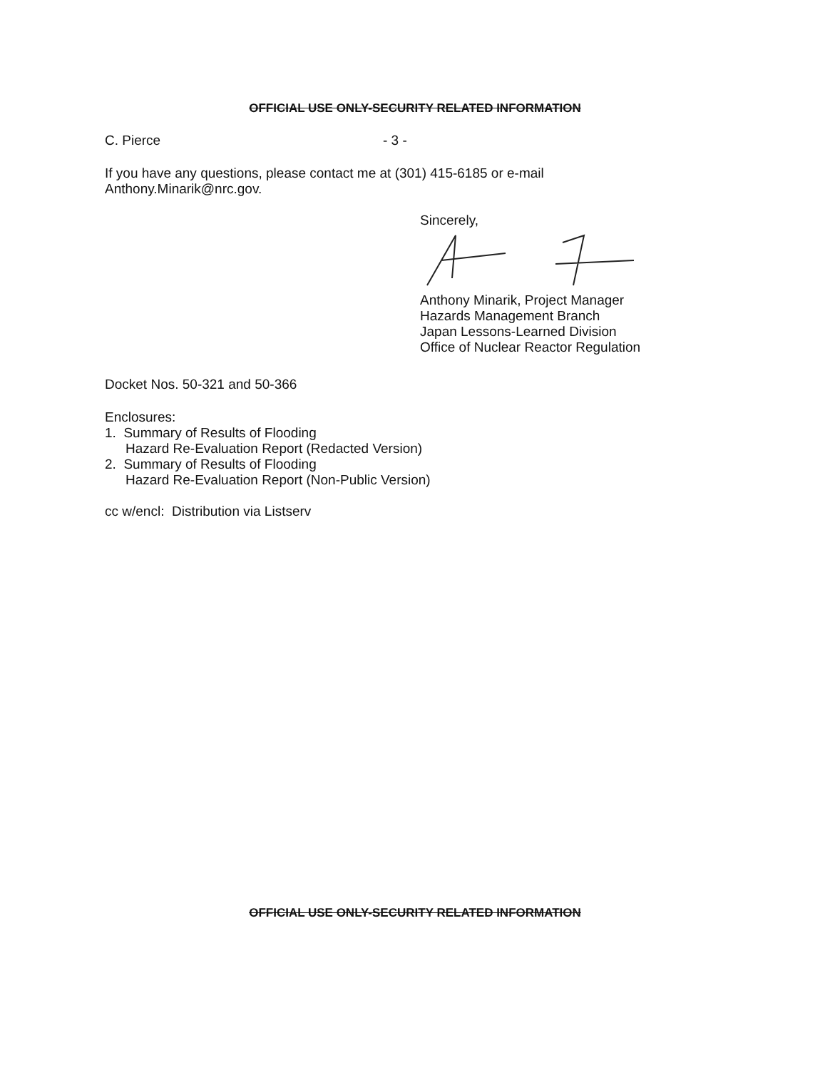OFFICIAL USE ONLY-SECURITY RELATED INFORMATION
C. Pierce - 3 -
If you have any questions, please contact me at (301) 415-6185 or e-mail
Anthony.Minarik@nrc.gov.
Sincerely,
Anthony Minarik, Project Manager
Hazards Management Branch
Japan Lessons-Learned Division
Office of Nuclear Reactor Regulation
Docket Nos. 50-321 and 50-366
Enclosures:
1. Summary of Results of Flooding
Hazard Re-Evaluation Report (Redacted Version)
2. Summary of Results of Flooding
Hazard Re-Evaluation Report (Non-Public Version)
cc w/encl: Distribution via Listserv
OFFICIAL USE ONLY-SECURITY RELATED INFORMATION